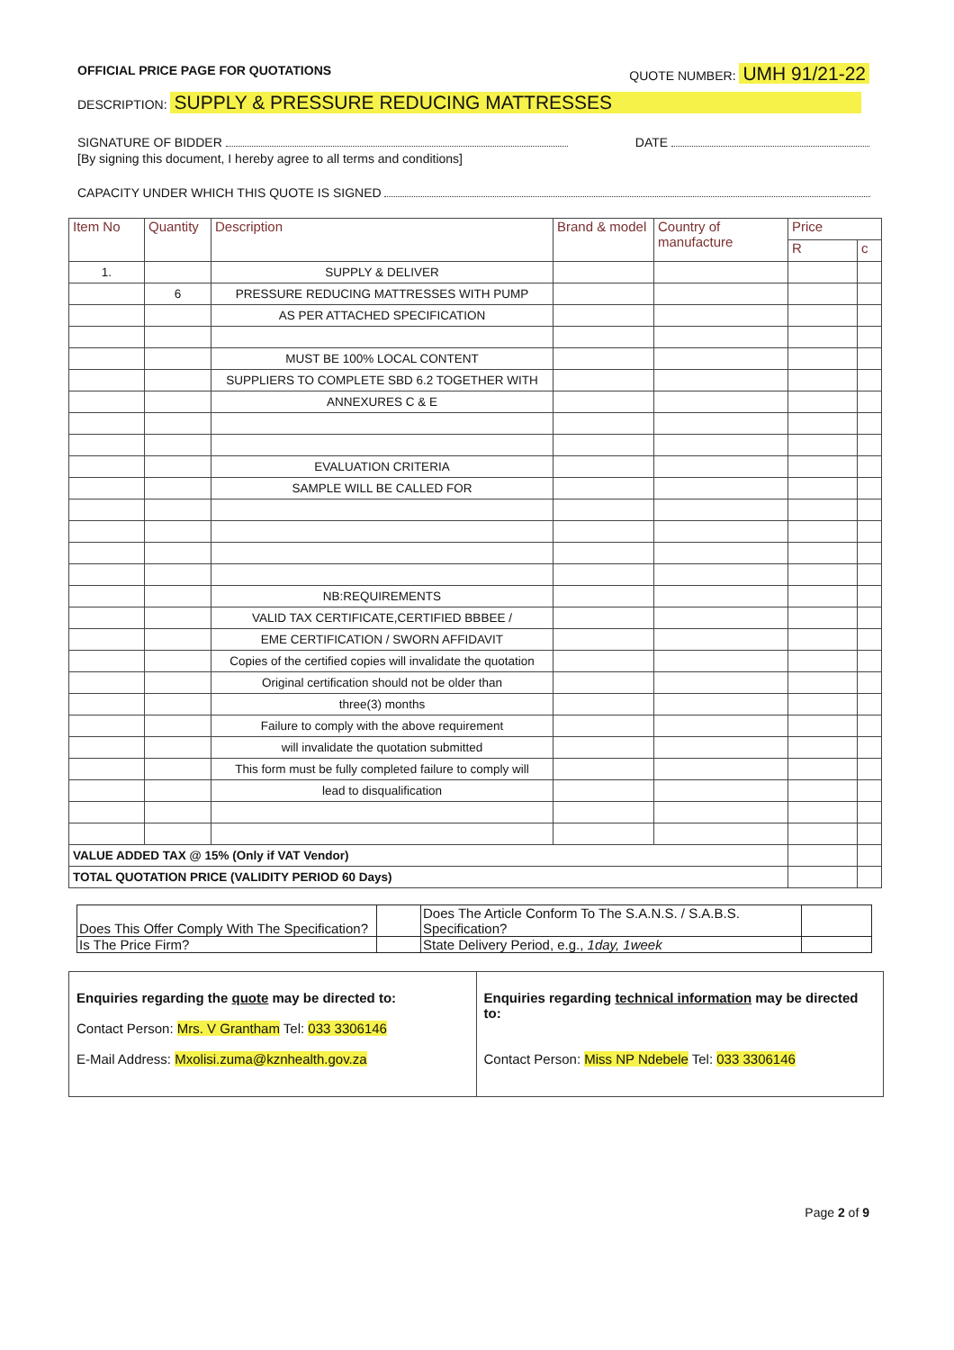OFFICIAL PRICE PAGE FOR QUOTATIONS QUOTE NUMBER: UMH 91/21-22
DESCRIPTION: SUPPLY & PRESSURE REDUCING MATTRESSES
SIGNATURE OF BIDDER DATE
[By signing this document, I hereby agree to all terms and conditions]
CAPACITY UNDER WHICH THIS QUOTE IS SIGNED
| Item No | Quantity | Description | Brand & model | Country of manufacture | Price | |
| --- | --- | --- | --- | --- | --- | --- |
| | | | | | R | c |
| 1. | | SUPPLY & DELIVER | | | | |
| | 6 | PRESSURE REDUCING MATTRESSES WITH PUMP | | | | |
| | | AS PER ATTACHED SPECIFICATION | | | | |
| | | MUST BE 100% LOCAL CONTENT | | | | |
| | | SUPPLIERS TO COMPLETE SBD 6.2 TOGETHER WITH | | | | |
| | | ANNEXURES C & E | | | | |
| | | EVALUATION CRITERIA | | | | |
| | | SAMPLE WILL BE CALLED FOR | | | | |
| | | NB:REQUIREMENTS | | | | |
| | | VALID TAX CERTIFICATE,CERTIFIED BBBEE / | | | | |
| | | EME CERTIFICATION / SWORN AFFIDAVIT | | | | |
| | | Copies of the certified copies will invalidate the quotation | | | | |
| | | Original certification should not be older than | | | | |
| | | three(3) months | | | | |
| | | Failure to comply with the above requirement | | | | |
| | | will invalidate the quotation submitted | | | | |
| | | This form must be fully completed failure to comply will | | | | |
| | | lead to disqualification | | | | |
| VALUE ADDED TAX @ 15% (Only if VAT Vendor) | | | | | | |
| TOTAL QUOTATION PRICE (VALIDITY PERIOD 60 Days) | | | | | | |
| Does This Offer Comply With The Specification? | | Does The Article Conform To The S.A.N.S. / S.A.B.S. Specification? | |
| Is The Price Firm? | | State Delivery Period, e.g., 1day, 1week | |
Enquiries regarding the quote may be directed to:
Contact Person: Mrs. V Grantham Tel: 033 3306146
E-Mail Address: Mxolisi.zuma@kznhealth.gov.za
Enquiries regarding technical information may be directed to:
Contact Person: Miss NP Ndebele Tel: 033 3306146
Page 2 of 9